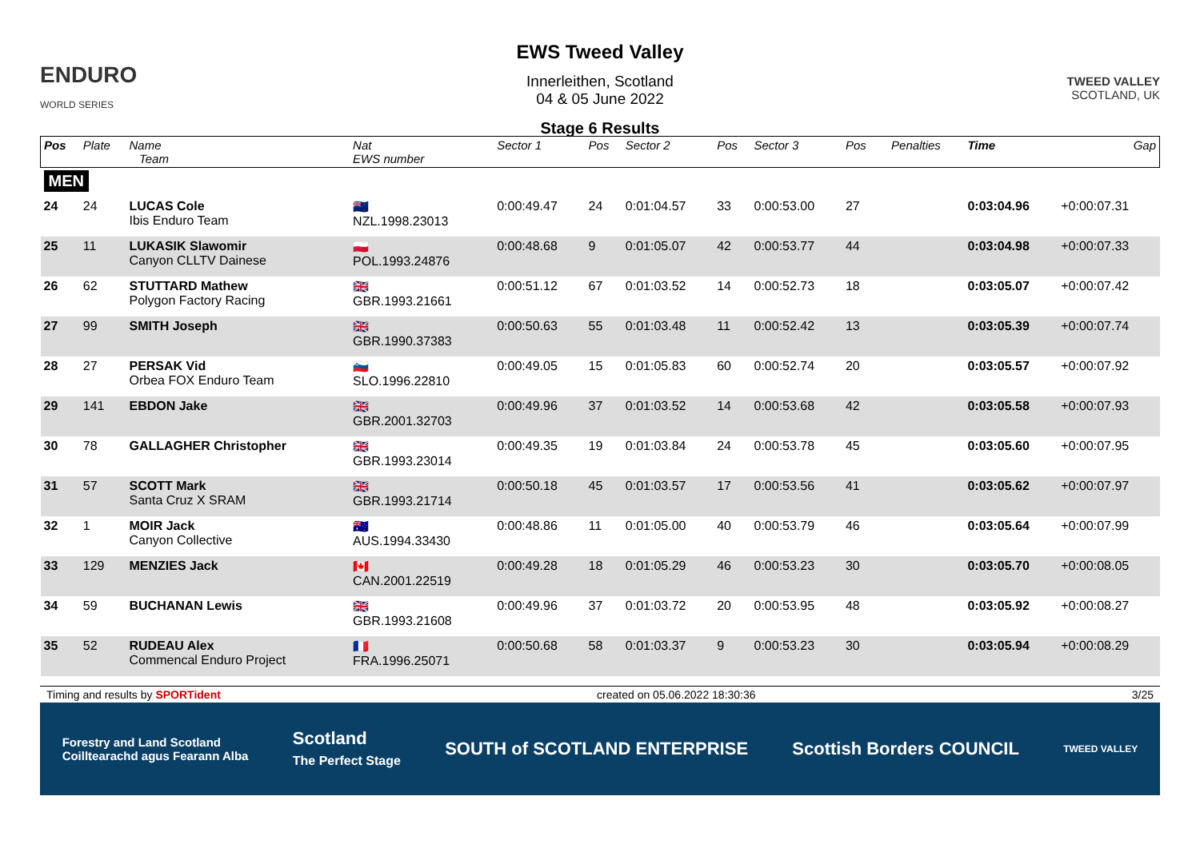ENDURO
WORLD SERIES
EWS Tweed Valley
Innerleithen, Scotland
04 & 05 June 2022
Stage 6 Results
TWEED VALLEY
SCOTLAND, UK
| Pos | Plate | Name Team | Nat EWS number | Sector 1 | Pos | Sector 2 | Pos | Sector 3 | Pos | | Penalties | Time | Gap |
| --- | --- | --- | --- | --- | --- | --- | --- | --- | --- | --- | --- | --- | --- |
| MEN | | | | | | | | | | | | | |
| 24 | 24 | LUCAS Cole Ibis Enduro Team | 🇳🇿 NZL.1998.23013 | 0:00:49.47 | 24 | 0:01:04.57 | 33 | 0:00:53.00 | 27 | | | 0:03:04.96 | +0:00:07.31 |
| 25 | 11 | LUKASIK Slawomir Canyon CLLTV Dainese | 🇵🇱 POL.1993.24876 | 0:00:48.68 | 9 | 0:01:05.07 | 42 | 0:00:53.77 | 44 | | | 0:03:04.98 | +0:00:07.33 |
| 26 | 62 | STUTTARD Mathew Polygon Factory Racing | 🇬🇧 GBR.1993.21661 | 0:00:51.12 | 67 | 0:01:03.52 | 14 | 0:00:52.73 | 18 | | | 0:03:05.07 | +0:00:07.42 |
| 27 | 99 | SMITH Joseph | 🇬🇧 GBR.1990.37383 | 0:00:50.63 | 55 | 0:01:03.48 | 11 | 0:00:52.42 | 13 | | | 0:03:05.39 | +0:00:07.74 |
| 28 | 27 | PERSAK Vid Orbea FOX Enduro Team | 🇸🇮 SLO.1996.22810 | 0:00:49.05 | 15 | 0:01:05.83 | 60 | 0:00:52.74 | 20 | | | 0:03:05.57 | +0:00:07.92 |
| 29 | 141 | EBDON Jake | 🇬🇧 GBR.2001.32703 | 0:00:49.96 | 37 | 0:01:03.52 | 14 | 0:00:53.68 | 42 | | | 0:03:05.58 | +0:00:07.93 |
| 30 | 78 | GALLAGHER Christopher | 🇬🇧 GBR.1993.23014 | 0:00:49.35 | 19 | 0:01:03.84 | 24 | 0:00:53.78 | 45 | | | 0:03:05.60 | +0:00:07.95 |
| 31 | 57 | SCOTT Mark Santa Cruz X SRAM | 🇬🇧 GBR.1993.21714 | 0:00:50.18 | 45 | 0:01:03.57 | 17 | 0:00:53.56 | 41 | | | 0:03:05.62 | +0:00:07.97 |
| 32 | 1 | MOIR Jack Canyon Collective | 🇦🇺 AUS.1994.33430 | 0:00:48.86 | 11 | 0:01:05.00 | 40 | 0:00:53.79 | 46 | | | 0:03:05.64 | +0:00:07.99 |
| 33 | 129 | MENZIES Jack | 🇨🇦 CAN.2001.22519 | 0:00:49.28 | 18 | 0:01:05.29 | 46 | 0:00:53.23 | 30 | | | 0:03:05.70 | +0:00:08.05 |
| 34 | 59 | BUCHANAN Lewis | 🇬🇧 GBR.1993.21608 | 0:00:49.96 | 37 | 0:01:03.72 | 20 | 0:00:53.95 | 48 | | | 0:03:05.92 | +0:00:08.27 |
| 35 | 52 | RUDEAU Alex Commencal Enduro Project | 🇫🇷 FRA.1996.25071 | 0:00:50.68 | 58 | 0:01:03.37 | 9 | 0:00:53.23 | 30 | | | 0:03:05.94 | +0:00:08.29 |
Timing and results by SPORTident created on 05.06.2022 18:30:36 3/25
Forestry and Land Scotland
Coilltearachd agus Fearann Alba Scotland
The Perfect Stage SOUTH of SCOTLAND ENTERPRISE Scottish Borders COUNCIL TWEED VALLEY